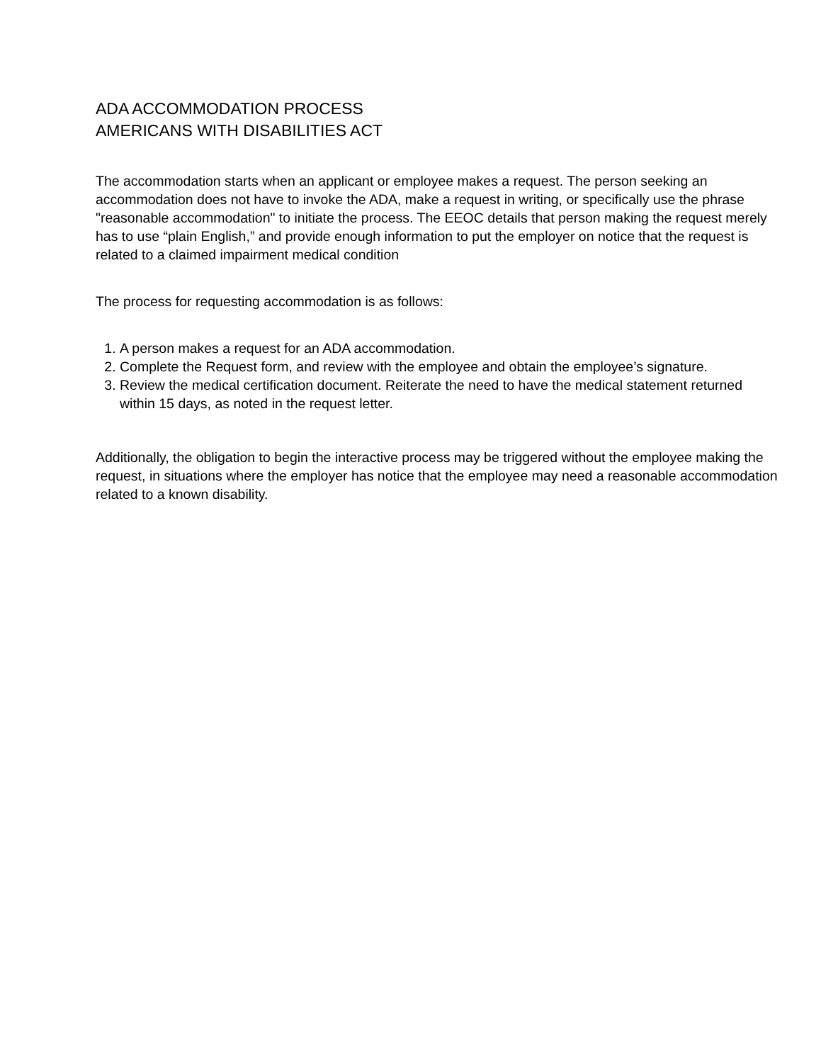ADA ACCOMMODATION PROCESS
AMERICANS WITH DISABILITIES ACT
The accommodation starts when an applicant or employee makes a request. The person seeking an accommodation does not have to invoke the ADA, make a request in writing, or specifically use the phrase "reasonable accommodation" to initiate the process. The EEOC details that person making the request merely has to use “plain English,” and provide enough information to put the employer on notice that the request is related to a claimed impairment medical condition
The process for requesting accommodation is as follows:
1. A person makes a request for an ADA accommodation.
2. Complete the Request form, and review with the employee and obtain the employee’s signature.
3. Review the medical certification document. Reiterate the need to have the medical statement returned within 15 days, as noted in the request letter.
Additionally, the obligation to begin the interactive process may be triggered without the employee making the request, in situations where the employer has notice that the employee may need a reasonable accommodation related to a known disability.